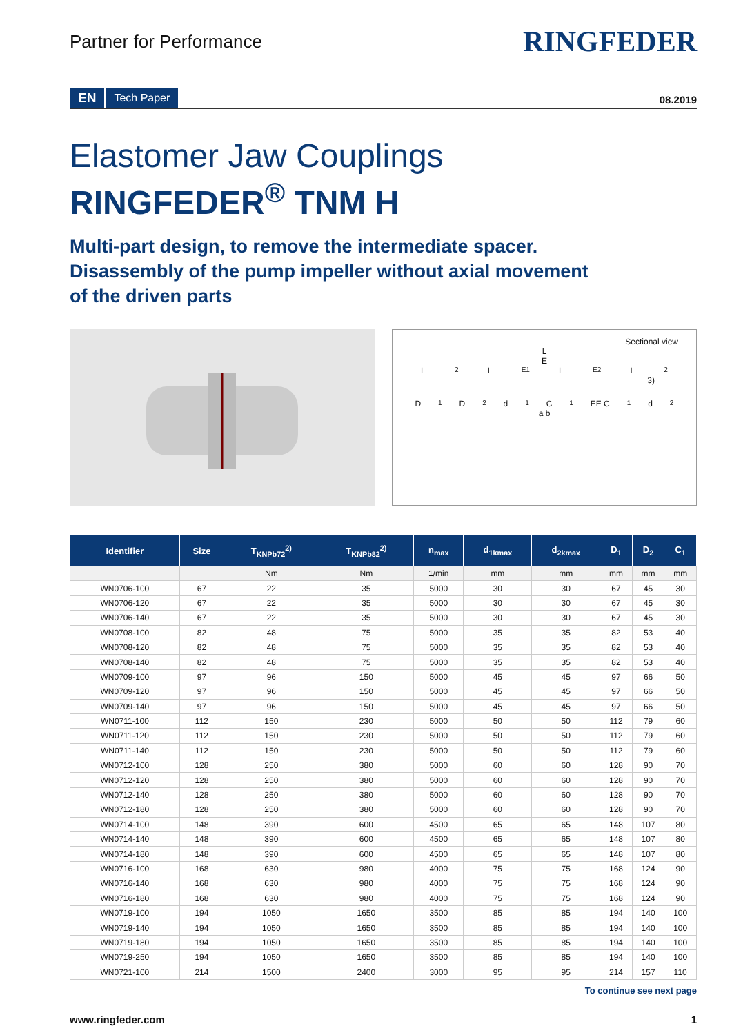Partner for Performance
RINGFEDER
EN Tech Paper 08.2019
Elastomer Jaw Couplings
RINGFEDER<sup>®</sup> TNM H
Multi-part design, to remove the intermediate spacer.
Disassembly of the pump impeller without axial movement
of the driven parts
Sectional view
L
E
L<sub>2</sub> L<sub>E1</sub> L<sub>E2</sub> L<sub>2</sub>
3)
D<sub>1</sub> D<sub>2</sub> d<sub>1</sub> C<sub>1</sub> EE C<sub>1</sub> d<sub>2</sub>
a b
| Identifier | Size | T<sub>KNPb72</sub><sup>2)</sup> | T<sub>KNPb82</sub><sup>2)</sup> | n<sub>max</sub> | d<sub>1kmax</sub> | d<sub>2kmax</sub> | D<sub>1</sub> | D<sub>2</sub> | C<sub>1</sub> |
| --- | --- | --- | --- | --- | --- | --- | --- | --- | --- |
| | | Nm | Nm | 1/min | mm | mm | mm | mm | mm |
| WN0706-100 | 67 | 22 | 35 | 5000 | 30 | 30 | 67 | 45 | 30 |
| WN0706-120 | 67 | 22 | 35 | 5000 | 30 | 30 | 67 | 45 | 30 |
| WN0706-140 | 67 | 22 | 35 | 5000 | 30 | 30 | 67 | 45 | 30 |
| WN0708-100 | 82 | 48 | 75 | 5000 | 35 | 35 | 82 | 53 | 40 |
| WN0708-120 | 82 | 48 | 75 | 5000 | 35 | 35 | 82 | 53 | 40 |
| WN0708-140 | 82 | 48 | 75 | 5000 | 35 | 35 | 82 | 53 | 40 |
| WN0709-100 | 97 | 96 | 150 | 5000 | 45 | 45 | 97 | 66 | 50 |
| WN0709-120 | 97 | 96 | 150 | 5000 | 45 | 45 | 97 | 66 | 50 |
| WN0709-140 | 97 | 96 | 150 | 5000 | 45 | 45 | 97 | 66 | 50 |
| WN0711-100 | 112 | 150 | 230 | 5000 | 50 | 50 | 112 | 79 | 60 |
| WN0711-120 | 112 | 150 | 230 | 5000 | 50 | 50 | 112 | 79 | 60 |
| WN0711-140 | 112 | 150 | 230 | 5000 | 50 | 50 | 112 | 79 | 60 |
| WN0712-100 | 128 | 250 | 380 | 5000 | 60 | 60 | 128 | 90 | 70 |
| WN0712-120 | 128 | 250 | 380 | 5000 | 60 | 60 | 128 | 90 | 70 |
| WN0712-140 | 128 | 250 | 380 | 5000 | 60 | 60 | 128 | 90 | 70 |
| WN0712-180 | 128 | 250 | 380 | 5000 | 60 | 60 | 128 | 90 | 70 |
| WN0714-100 | 148 | 390 | 600 | 4500 | 65 | 65 | 148 | 107 | 80 |
| WN0714-140 | 148 | 390 | 600 | 4500 | 65 | 65 | 148 | 107 | 80 |
| WN0714-180 | 148 | 390 | 600 | 4500 | 65 | 65 | 148 | 107 | 80 |
| WN0716-100 | 168 | 630 | 980 | 4000 | 75 | 75 | 168 | 124 | 90 |
| WN0716-140 | 168 | 630 | 980 | 4000 | 75 | 75 | 168 | 124 | 90 |
| WN0716-180 | 168 | 630 | 980 | 4000 | 75 | 75 | 168 | 124 | 90 |
| WN0719-100 | 194 | 1050 | 1650 | 3500 | 85 | 85 | 194 | 140 | 100 |
| WN0719-140 | 194 | 1050 | 1650 | 3500 | 85 | 85 | 194 | 140 | 100 |
| WN0719-180 | 194 | 1050 | 1650 | 3500 | 85 | 85 | 194 | 140 | 100 |
| WN0719-250 | 194 | 1050 | 1650 | 3500 | 85 | 85 | 194 | 140 | 100 |
| WN0721-100 | 214 | 1500 | 2400 | 3000 | 95 | 95 | 214 | 157 | 110 |
To continue see next page
www.ringfeder.com 1